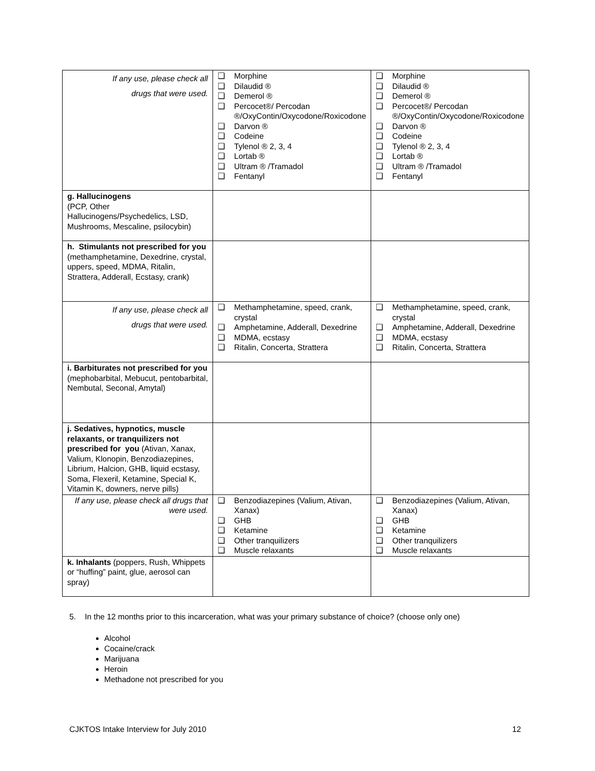| If any use, please check all drugs that were used. | ❑ Morphine ❑ Dilaudid ® ❑ Demerol ® ❑ Percocet®/ Percodan ®/OxyContin/Oxycodone/Roxicodone ❑ Darvon ® ❑ Codeine ❑ Tylenol ® 2, 3, 4 ❑ Lortab ® ❑ Ultram ® /Tramadol ❑ Fentanyl | ❑ Morphine ❑ Dilaudid ® ❑ Demerol ® ❑ Percocet®/ Percodan ®/OxyContin/Oxycodone/Roxicodone ❑ Darvon ® ❑ Codeine ❑ Tylenol ® 2, 3, 4 ❑ Lortab ® ❑ Ultram ® /Tramadol ❑ Fentanyl |
| g. Hallucinogens (PCP, Other Hallucinogens/Psychedelics, LSD, Mushrooms, Mescaline, psilocybin) | | |
| h. Stimulants not prescribed for you (methamphetamine, Dexedrine, crystal, uppers, speed, MDMA, Ritalin, Strattera, Adderall, Ecstasy, crank) | | |
| If any use, please check all drugs that were used. | ❑ Methamphetamine, speed, crank, crystal ❑ Amphetamine, Adderall, Dexedrine ❑ MDMA, ecstasy ❑ Ritalin, Concerta, Strattera | ❑ Methamphetamine, speed, crank, crystal ❑ Amphetamine, Adderall, Dexedrine ❑ MDMA, ecstasy ❑ Ritalin, Concerta, Strattera |
| i. Barbiturates not prescribed for you (mephobarbital, Mebucut, pentobarbital, Nembutal, Seconal, Amytal) | | |
| j. Sedatives, hypnotics, muscle relaxants, or tranquilizers not prescribed for you (Ativan, Xanax, Valium, Klonopin, Benzodiazepines, Librium, Halcion, GHB, liquid ecstasy, Soma, Flexeril, Ketamine, Special K, Vitamin K, downers, nerve pills) | | |
| If any use, please check all drugs that were used. | ❑ Benzodiazepines (Valium, Ativan, Xanax) ❑ GHB ❑ Ketamine ❑ Other tranquilizers ❑ Muscle relaxants | ❑ Benzodiazepines (Valium, Ativan, Xanax) ❑ GHB ❑ Ketamine ❑ Other tranquilizers ❑ Muscle relaxants |
| k. Inhalants (poppers, Rush, Whippets or “huffing” paint, glue, aerosol can spray) | | |
5. In the 12 months prior to this incarceration, what was your primary substance of choice? (choose only one)
Alcohol
Cocaine/crack
Marijuana
Heroin
Methadone not prescribed for you
CJKTOS Intake Interview for July 2010 12